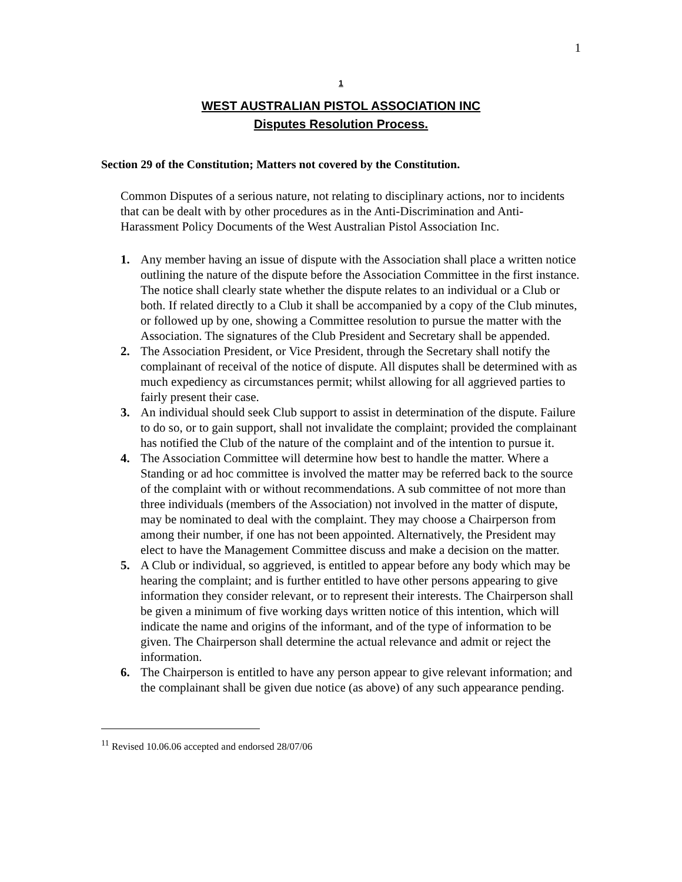1
1
WEST AUSTRALIAN PISTOL ASSOCIATION INC
Disputes Resolution Process.
Section 29 of the Constitution; Matters not covered by the Constitution.
Common Disputes of a serious nature, not relating to disciplinary actions, nor to incidents that can be dealt with by other procedures as in the Anti-Discrimination and Anti-Harassment Policy Documents of the West Australian Pistol Association Inc.
1. Any member having an issue of dispute with the Association shall place a written notice outlining the nature of the dispute before the Association Committee in the first instance. The notice shall clearly state whether the dispute relates to an individual or a Club or both. If related directly to a Club it shall be accompanied by a copy of the Club minutes, or followed up by one, showing a Committee resolution to pursue the matter with the Association. The signatures of the Club President and Secretary shall be appended.
2. The Association President, or Vice President, through the Secretary shall notify the complainant of receival of the notice of dispute. All disputes shall be determined with as much expediency as circumstances permit; whilst allowing for all aggrieved parties to fairly present their case.
3. An individual should seek Club support to assist in determination of the dispute. Failure to do so, or to gain support, shall not invalidate the complaint; provided the complainant has notified the Club of the nature of the complaint and of the intention to pursue it.
4. The Association Committee will determine how best to handle the matter. Where a Standing or ad hoc committee is involved the matter may be referred back to the source of the complaint with or without recommendations. A sub committee of not more than three individuals (members of the Association) not involved in the matter of dispute, may be nominated to deal with the complaint. They may choose a Chairperson from among their number, if one has not been appointed. Alternatively, the President may elect to have the Management Committee discuss and make a decision on the matter.
5. A Club or individual, so aggrieved, is entitled to appear before any body which may be hearing the complaint; and is further entitled to have other persons appearing to give information they consider relevant, or to represent their interests. The Chairperson shall be given a minimum of five working days written notice of this intention, which will indicate the name and origins of the informant, and of the type of information to be given. The Chairperson shall determine the actual relevance and admit or reject the information.
6. The Chairperson is entitled to have any person appear to give relevant information; and the complainant shall be given due notice (as above) of any such appearance pending.
<sup>11</sup> Revised 10.06.06 accepted and endorsed 28/07/06